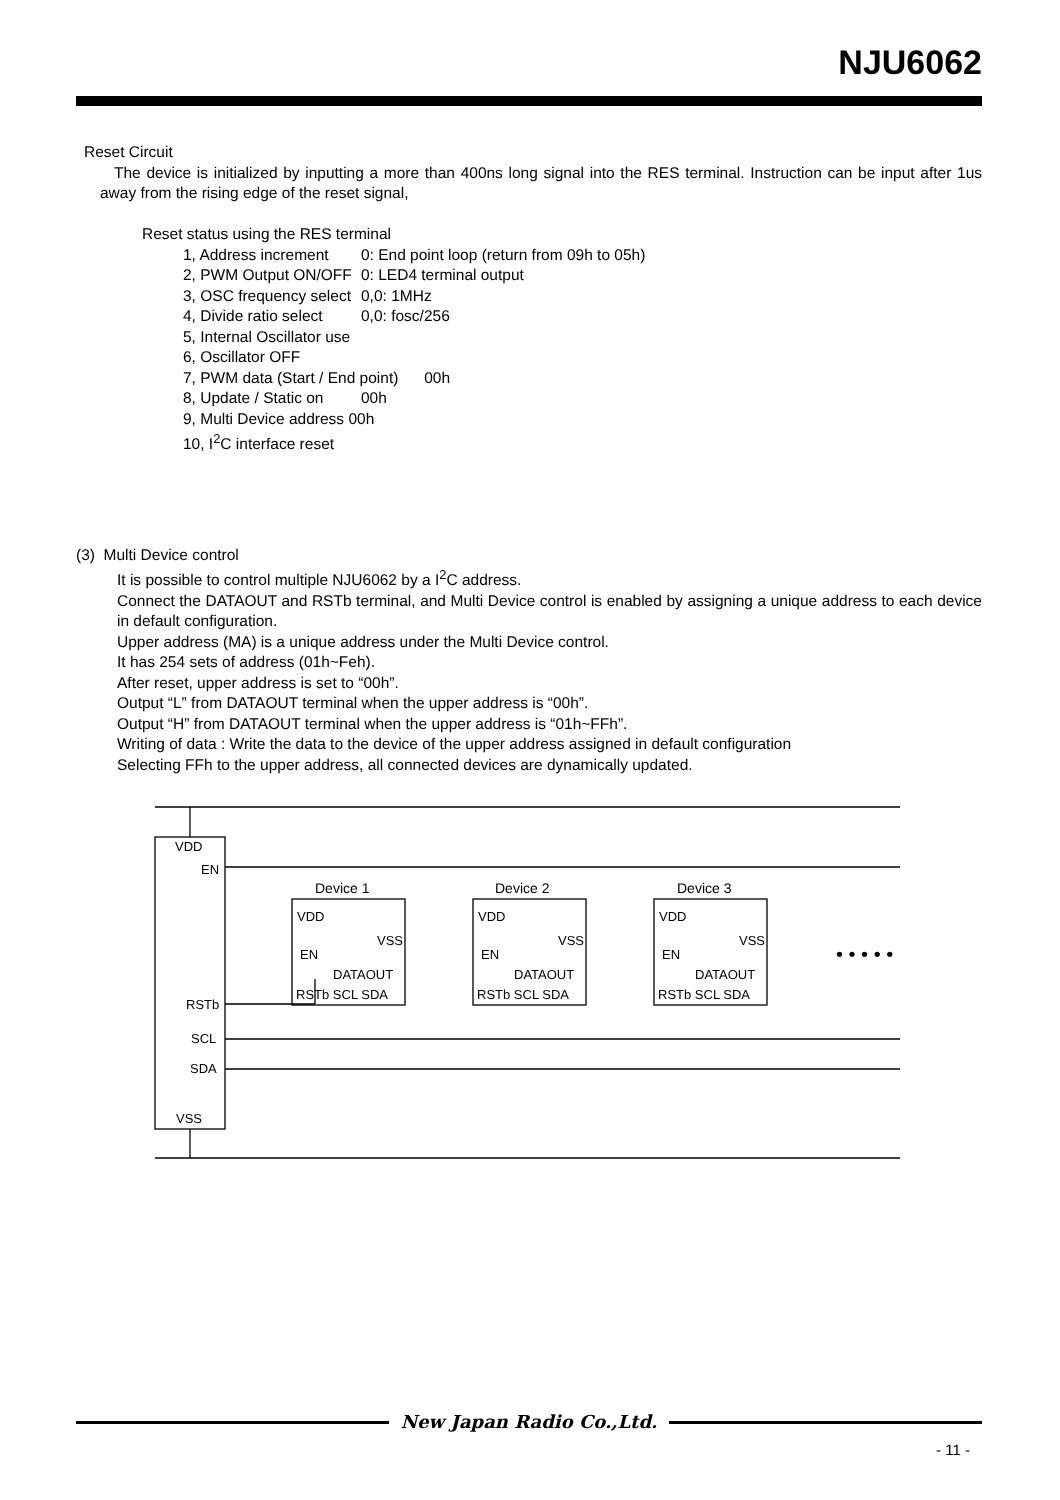NJU6062
Reset Circuit
The device is initialized by inputting a more than 400ns long signal into the RES terminal. Instruction can be input after 1us away from the rising edge of the reset signal,
Reset status using the RES terminal
1, Address increment 0: End point loop (return from 09h to 05h)
2, PWM Output ON/OFF 0: LED4 terminal output
3, OSC frequency select 0,0: 1MHz
4, Divide ratio select 0,0: fosc/256
5, Internal Oscillator use
6, Oscillator OFF
7, PWM data (Start / End point) 00h
8, Update / Static on 00h
9, Multi Device address 00h
10, I<sup>2</sup>C interface reset
(3) Multi Device control
It is possible to control multiple NJU6062 by a I<sup>2</sup>C address.
Connect the DATAOUT and RSTb terminal, and Multi Device control is enabled by assigning a unique address to each device in default configuration.
Upper address (MA) is a unique address under the Multi Device control.
It has 254 sets of address (01h~Feh).
After reset, upper address is set to “00h”.
Output “L” from DATAOUT terminal when the upper address is “00h”.
Output “H” from DATAOUT terminal when the upper address is “01h~FFh”.
Writing of data : Write the data to the device of the upper address assigned in default configuration
Selecting FFh to the upper address, all connected devices are dynamically updated.
VDD
EN
RSTb
SCL
SDA
VSS
Device 1
Device 2
Device 3
VDD
EN
VSS
DATAOUT
RSTb SCL SDA
VDD
EN
VSS
DATAOUT
RSTb SCL SDA
VDD
EN
VSS
DATAOUT
RSTb SCL SDA
• • • • •
New Japan Radio Co.,Ltd.
- 11 -